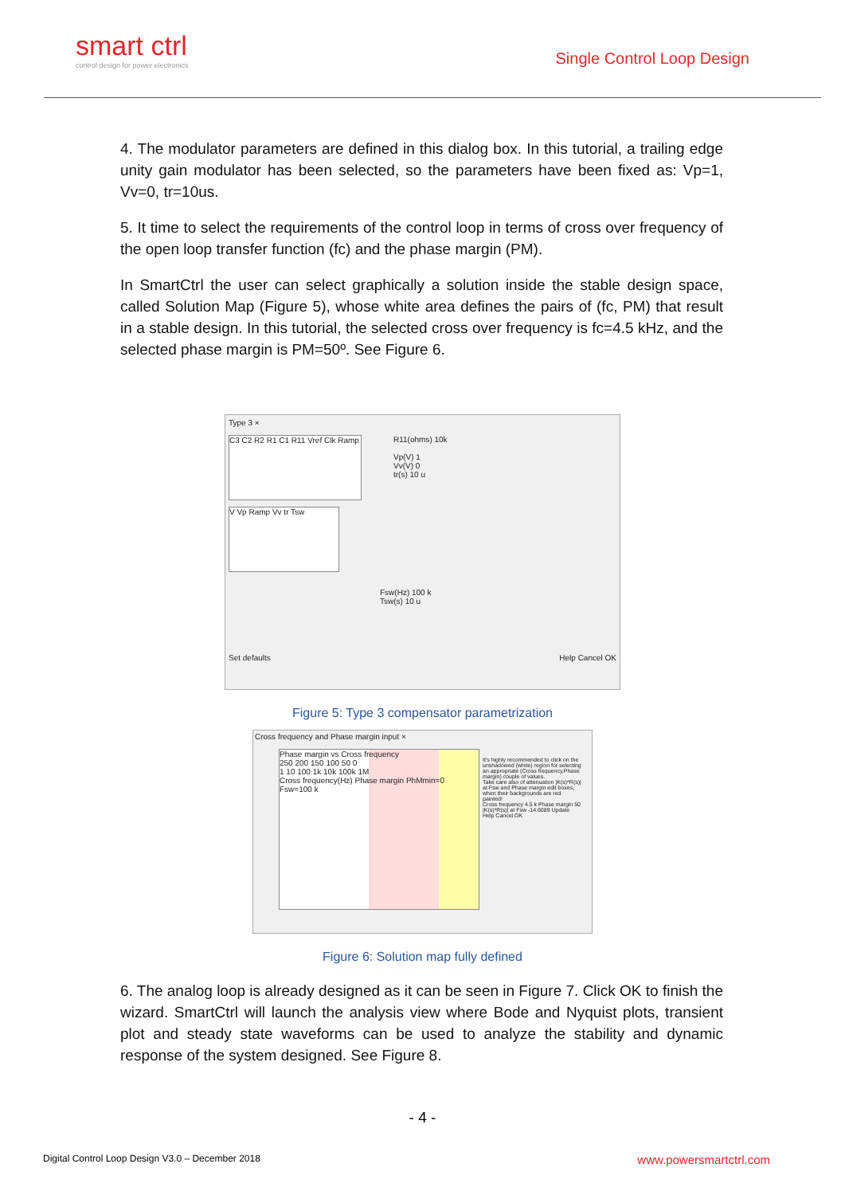smart ctrl
control design for power electronics
Single Control Loop Design
4. The modulator parameters are defined in this dialog box. In this tutorial, a trailing edge unity gain modulator has been selected, so the parameters have been fixed as: Vp=1, Vv=0, tr=10us.
5. It time to select the requirements of the control loop in terms of cross over frequency of the open loop transfer function (fc) and the phase margin (PM).
In SmartCtrl the user can select graphically a solution inside the stable design space, called Solution Map (Figure 5), whose white area defines the pairs of (fc, PM) that result in a stable design. In this tutorial, the selected cross over frequency is fc=4.5 kHz, and the selected phase margin is PM=50º. See Figure 6.
Type 3 ×
C3 C2 R2 R1 C1 R11 Vref Clk Ramp
R11(ohms) 10k
Vp(V) 1
Vv(V) 0
tr(s) 10 u
V Vp Ramp Vv tr Tsw
Fsw(Hz) 100 k
Tsw(s) 10 u
Set defaults Help Cancel OK
Figure 5: Type 3 compensator parametrization
Cross frequency and Phase margin input ×
Phase margin vs Cross frequency
250 200 150 100 50 0
1 10 100 1k 10k 100k 1M
Cross frequency(Hz) Phase margin PhMmin=0 Fsw=100 k
It's highly recommended to click on the unshadowed (white) region for selecting an appropriate (Cross frequency,Phase margin) couple of values.
Take care also of attenuation |K(s)*R(s)| at Fsw and Phase margin edit boxes, when their backgrounds are red painted!
Cross frequency 4.5 k Phase margin 50
|K(s)*R(s)| at Fsw -14.6089 Update
Help Cancel OK
Figure 6: Solution map fully defined
6. The analog loop is already designed as it can be seen in Figure 7. Click OK to finish the wizard. SmartCtrl will launch the analysis view where Bode and Nyquist plots, transient plot and steady state waveforms can be used to analyze the stability and dynamic response of the system designed. See Figure 8.
- 4 -
Digital Control Loop Design V3.0 – December 2018 www.powersmartctrl.com